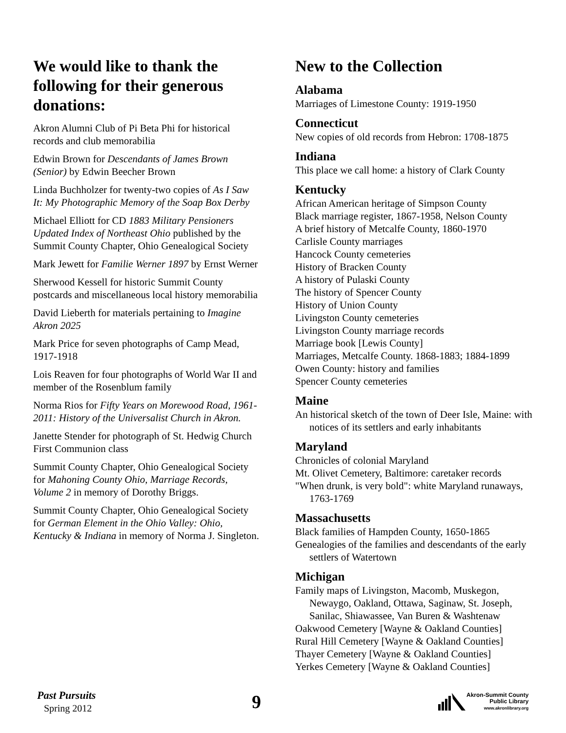We would like to thank the following for their generous donations:
Akron Alumni Club of Pi Beta Phi for historical records and club memorabilia
Edwin Brown for Descendants of James Brown (Senior) by Edwin Beecher Brown
Linda Buchholzer for twenty-two copies of As I Saw It: My Photographic Memory of the Soap Box Derby
Michael Elliott for CD 1883 Military Pensioners Updated Index of Northeast Ohio published by the Summit County Chapter, Ohio Genealogical Society
Mark Jewett for Familie Werner 1897 by Ernst Werner
Sherwood Kessell for historic Summit County postcards and miscellaneous local history memorabilia
David Lieberth for materials pertaining to Imagine Akron 2025
Mark Price for seven photographs of Camp Mead, 1917-1918
Lois Reaven for four photographs of World War II and member of the Rosenblum family
Norma Rios for Fifty Years on Morewood Road, 1961-2011: History of the Universalist Church in Akron.
Janette Stender for photograph of St. Hedwig Church First Communion class
Summit County Chapter, Ohio Genealogical Society for Mahoning County Ohio, Marriage Records, Volume 2 in memory of Dorothy Briggs.
Summit County Chapter, Ohio Genealogical Society for German Element in the Ohio Valley: Ohio, Kentucky & Indiana in memory of Norma J. Singleton.
New to the Collection
Alabama
Marriages of Limestone County: 1919-1950
Connecticut
New copies of old records from Hebron: 1708-1875
Indiana
This place we call home: a history of Clark County
Kentucky
African American heritage of Simpson County
Black marriage register, 1867-1958, Nelson County
A brief history of Metcalfe County, 1860-1970
Carlisle County marriages
Hancock County cemeteries
History of Bracken County
A history of Pulaski County
The history of Spencer County
History of Union County
Livingston County cemeteries
Livingston County marriage records
Marriage book [Lewis County]
Marriages, Metcalfe County. 1868-1883; 1884-1899
Owen County: history and families
Spencer County cemeteries
Maine
An historical sketch of the town of Deer Isle, Maine: with notices of its settlers and early inhabitants
Maryland
Chronicles of colonial Maryland
Mt. Olivet Cemetery, Baltimore: caretaker records
"When drunk, is very bold": white Maryland runaways, 1763-1769
Massachusetts
Black families of Hampden County, 1650-1865
Genealogies of the families and descendants of the early settlers of Watertown
Michigan
Family maps of Livingston, Macomb, Muskegon, Newaygo, Oakland, Ottawa, Saginaw, St. Joseph, Sanilac, Shiawassee, Van Buren & Washtenaw
Oakwood Cemetery [Wayne & Oakland Counties]
Rural Hill Cemetery [Wayne & Oakland Counties]
Thayer Cemetery [Wayne & Oakland Counties]
Yerkes Cemetery [Wayne & Oakland Counties]
Past Pursuits
Spring 2012
9
Akron-Summit County
Public Library
www.akronlibrary.org